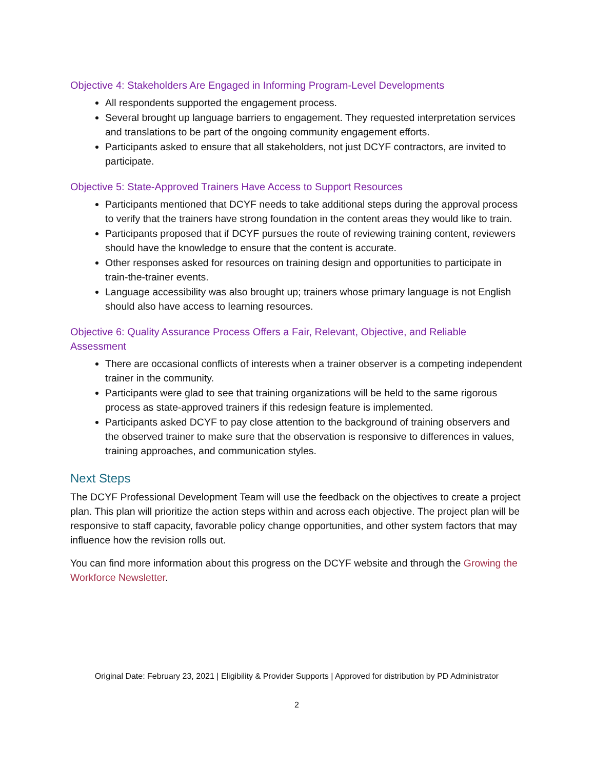Objective 4: Stakeholders Are Engaged in Informing Program-Level Developments
All respondents supported the engagement process.
Several brought up language barriers to engagement. They requested interpretation services and translations to be part of the ongoing community engagement efforts.
Participants asked to ensure that all stakeholders, not just DCYF contractors, are invited to participate.
Objective 5: State-Approved Trainers Have Access to Support Resources
Participants mentioned that DCYF needs to take additional steps during the approval process to verify that the trainers have strong foundation in the content areas they would like to train.
Participants proposed that if DCYF pursues the route of reviewing training content, reviewers should have the knowledge to ensure that the content is accurate.
Other responses asked for resources on training design and opportunities to participate in train-the-trainer events.
Language accessibility was also brought up; trainers whose primary language is not English should also have access to learning resources.
Objective 6: Quality Assurance Process Offers a Fair, Relevant, Objective, and Reliable Assessment
There are occasional conflicts of interests when a trainer observer is a competing independent trainer in the community.
Participants were glad to see that training organizations will be held to the same rigorous process as state-approved trainers if this redesign feature is implemented.
Participants asked DCYF to pay close attention to the background of training observers and the observed trainer to make sure that the observation is responsive to differences in values, training approaches, and communication styles.
Next Steps
The DCYF Professional Development Team will use the feedback on the objectives to create a project plan. This plan will prioritize the action steps within and across each objective. The project plan will be responsive to staff capacity, favorable policy change opportunities, and other system factors that may influence how the revision rolls out.
You can find more information about this progress on the DCYF website and through the Growing the Workforce Newsletter.
Original Date: February 23, 2021 | Eligibility & Provider Supports | Approved for distribution by PD Administrator
2